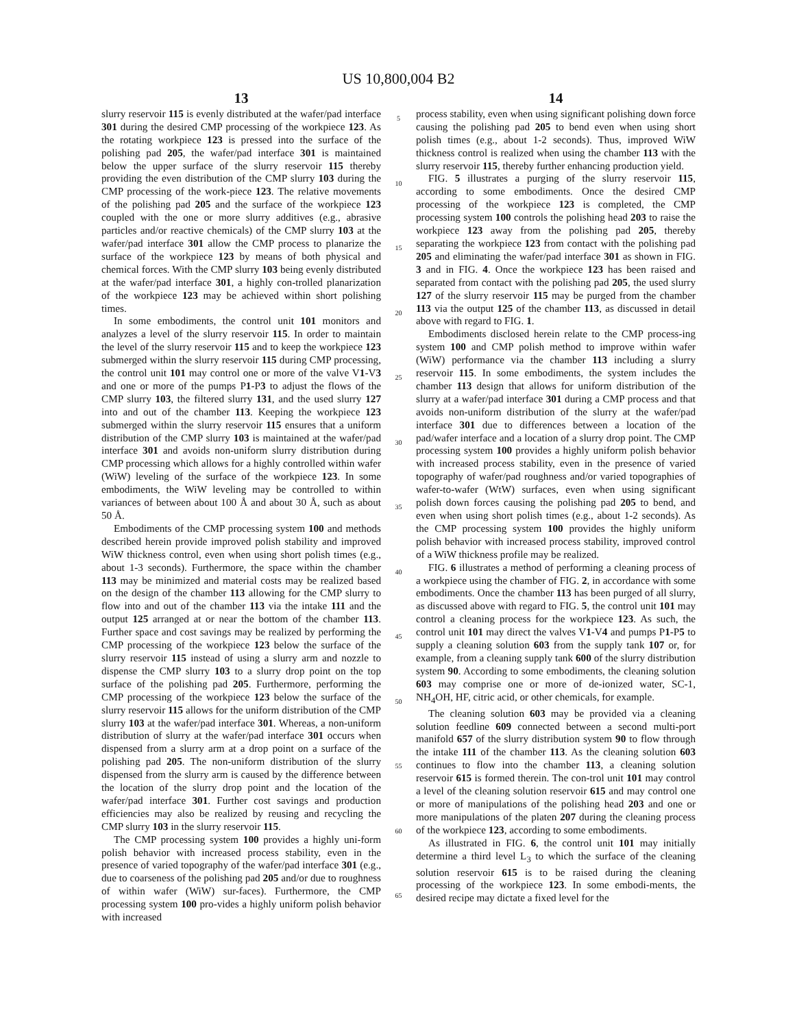US 10,800,004 B2
13
slurry reservoir 115 is evenly distributed at the wafer/pad interface 301 during the desired CMP processing of the workpiece 123. As the rotating workpiece 123 is pressed into the surface of the polishing pad 205, the wafer/pad interface 301 is maintained below the upper surface of the slurry reservoir 115 thereby providing the even distribution of the CMP slurry 103 during the CMP processing of the work-piece 123. The relative movements of the polishing pad 205 and the surface of the workpiece 123 coupled with the one or more slurry additives (e.g., abrasive particles and/or reactive chemicals) of the CMP slurry 103 at the wafer/pad interface 301 allow the CMP process to planarize the surface of the workpiece 123 by means of both physical and chemical forces. With the CMP slurry 103 being evenly distributed at the wafer/pad interface 301, a highly con-trolled planarization of the workpiece 123 may be achieved within short polishing times.
In some embodiments, the control unit 101 monitors and analyzes a level of the slurry reservoir 115. In order to maintain the level of the slurry reservoir 115 and to keep the workpiece 123 submerged within the slurry reservoir 115 during CMP processing, the control unit 101 may control one or more of the valve V1-V3 and one or more of the pumps P1-P3 to adjust the flows of the CMP slurry 103, the filtered slurry 131, and the used slurry 127 into and out of the chamber 113. Keeping the workpiece 123 submerged within the slurry reservoir 115 ensures that a uniform distribution of the CMP slurry 103 is maintained at the wafer/pad interface 301 and avoids non-uniform slurry distribution during CMP processing which allows for a highly controlled within wafer (WiW) leveling of the surface of the workpiece 123. In some embodiments, the WiW leveling may be controlled to within variances of between about 100 Å and about 30 Å, such as about 50 Å.
Embodiments of the CMP processing system 100 and methods described herein provide improved polish stability and improved WiW thickness control, even when using short polish times (e.g., about 1-3 seconds). Furthermore, the space within the chamber 113 may be minimized and material costs may be realized based on the design of the chamber 113 allowing for the CMP slurry to flow into and out of the chamber 113 via the intake 111 and the output 125 arranged at or near the bottom of the chamber 113. Further space and cost savings may be realized by performing the CMP processing of the workpiece 123 below the surface of the slurry reservoir 115 instead of using a slurry arm and nozzle to dispense the CMP slurry 103 to a slurry drop point on the top surface of the polishing pad 205. Furthermore, performing the CMP processing of the workpiece 123 below the surface of the slurry reservoir 115 allows for the uniform distribution of the CMP slurry 103 at the wafer/pad interface 301. Whereas, a non-uniform distribution of slurry at the wafer/pad interface 301 occurs when dispensed from a slurry arm at a drop point on a surface of the polishing pad 205. The non-uniform distribution of the slurry dispensed from the slurry arm is caused by the difference between the location of the slurry drop point and the location of the wafer/pad interface 301. Further cost savings and production efficiencies may also be realized by reusing and recycling the CMP slurry 103 in the slurry reservoir 115.
The CMP processing system 100 provides a highly uni-form polish behavior with increased process stability, even in the presence of varied topography of the wafer/pad interface 301 (e.g., due to coarseness of the polishing pad 205 and/or due to roughness of within wafer (WiW) sur-faces). Furthermore, the CMP processing system 100 pro-vides a highly uniform polish behavior with increased
5
10
15
20
25
30
35
40
45
50
55
60
65
14
process stability, even when using significant polishing down force causing the polishing pad 205 to bend even when using short polish times (e.g., about 1-2 seconds). Thus, improved WiW thickness control is realized when using the chamber 113 with the slurry reservoir 115, thereby further enhancing production yield.
FIG. 5 illustrates a purging of the slurry reservoir 115, according to some embodiments. Once the desired CMP processing of the workpiece 123 is completed, the CMP processing system 100 controls the polishing head 203 to raise the workpiece 123 away from the polishing pad 205, thereby separating the workpiece 123 from contact with the polishing pad 205 and eliminating the wafer/pad interface 301 as shown in FIG. 3 and in FIG. 4. Once the workpiece 123 has been raised and separated from contact with the polishing pad 205, the used slurry 127 of the slurry reservoir 115 may be purged from the chamber 113 via the output 125 of the chamber 113, as discussed in detail above with regard to FIG. 1.
Embodiments disclosed herein relate to the CMP process-ing system 100 and CMP polish method to improve within wafer (WiW) performance via the chamber 113 including a slurry reservoir 115. In some embodiments, the system includes the chamber 113 design that allows for uniform distribution of the slurry at a wafer/pad interface 301 during a CMP process and that avoids non-uniform distribution of the slurry at the wafer/pad interface 301 due to differences between a location of the pad/wafer interface and a location of a slurry drop point. The CMP processing system 100 provides a highly uniform polish behavior with increased process stability, even in the presence of varied topography of wafer/pad roughness and/or varied topographies of wafer-to-wafer (WtW) surfaces, even when using significant polish down forces causing the polishing pad 205 to bend, and even when using short polish times (e.g., about 1-2 seconds). As the CMP processing system 100 provides the highly uniform polish behavior with increased process stability, improved control of a WiW thickness profile may be realized.
FIG. 6 illustrates a method of performing a cleaning process of a workpiece using the chamber of FIG. 2, in accordance with some embodiments. Once the chamber 113 has been purged of all slurry, as discussed above with regard to FIG. 5, the control unit 101 may control a cleaning process for the workpiece 123. As such, the control unit 101 may direct the valves V1-V4 and pumps P1-P5 to supply a cleaning solution 603 from the supply tank 107 or, for example, from a cleaning supply tank 600 of the slurry distribution system 90. According to some embodiments, the cleaning solution 603 may comprise one or more of de-ionized water, SC-1, NH<sub>4</sub>OH, HF, citric acid, or other chemicals, for example.
The cleaning solution 603 may be provided via a cleaning solution feedline 609 connected between a second multi-port manifold 657 of the slurry distribution system 90 to flow through the intake 111 of the chamber 113. As the cleaning solution 603 continues to flow into the chamber 113, a cleaning solution reservoir 615 is formed therein. The con-trol unit 101 may control a level of the cleaning solution reservoir 615 and may control one or more of manipulations of the polishing head 203 and one or more manipulations of the platen 207 during the cleaning process of the workpiece 123, according to some embodiments.
As illustrated in FIG. 6, the control unit 101 may initially determine a third level L<sub>3</sub> to which the surface of the cleaning solution reservoir 615 is to be raised during the cleaning processing of the workpiece 123. In some embodi-ments, the desired recipe may dictate a fixed level for the